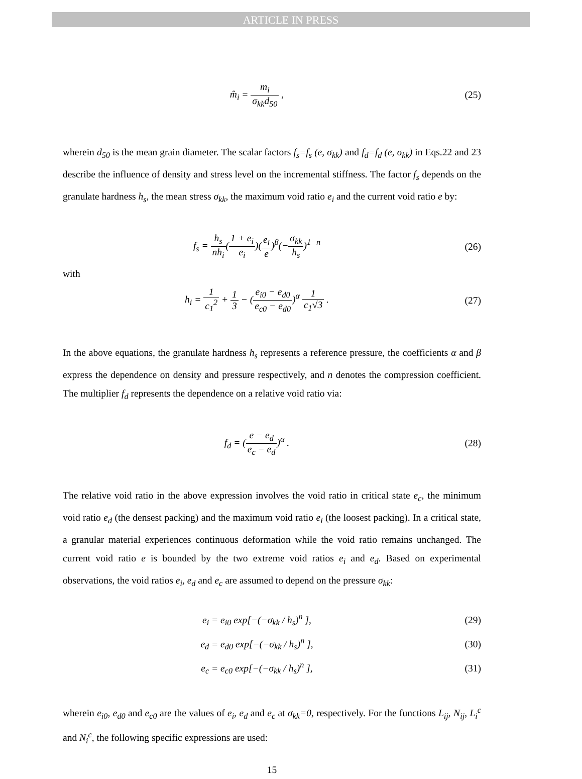ARTICLE IN PRESS
m̂<sub>i</sub> = m<sub>i</sub> σ<sub>kk</sub>d<sub>50</sub> , (25)
wherein d<sub>50</sub> is the mean grain diameter. The scalar factors f<sub>s</sub>=f<sub>s</sub> (e, σ<sub>kk</sub>) and f<sub>d</sub>=f<sub>d</sub> (e, σ<sub>kk</sub>) in Eqs.22 and 23 describe the influence of density and stress level on the incremental stiffness. The factor f<sub>s</sub> depends on the granulate hardness h<sub>s</sub>, the mean stress σ<sub>kk</sub>, the maximum void ratio e<sub>i</sub> and the current void ratio e by:
f<sub>s</sub> = h<sub>s</sub> nh<sub>i</sub>(1 + e<sub>i</sub> e<sub>i</sub>)(e<sub>i</sub> e)<sup>β</sup>(−σ<sub>kk</sub> h<sub>s</sub>)<sup>1−n</sup>
(26)
with
h<sub>i</sub> = 1 c<sub>1</sub><sup>2</sup> + 1 3 − (e<sub>i0</sub> − e<sub>d0</sub> e<sub>c0</sub> − e<sub>d0</sub>)<sup>α</sup> 1 c<sub>1</sub>√3 .
(27)
In the above equations, the granulate hardness h<sub>s</sub> represents a reference pressure, the coefficients α and β express the dependence on density and pressure respectively, and n denotes the compression coefficient. The multiplier f<sub>d</sub> represents the dependence on a relative void ratio via:
f<sub>d</sub> = (e − e<sub>d</sub> e<sub>c</sub> − e<sub>d</sub>)<sup>α</sup> . (28)
The relative void ratio in the above expression involves the void ratio in critical state e<sub>c</sub>, the minimum void ratio e<sub>d</sub> (the densest packing) and the maximum void ratio e<sub>i</sub> (the loosest packing). In a critical state, a granular material experiences continuous deformation while the void ratio remains unchanged. The current void ratio e is bounded by the two extreme void ratios e<sub>i</sub> and e<sub>d</sub>. Based on experimental observations, the void ratios e<sub>i</sub>, e<sub>d</sub> and e<sub>c</sub> are assumed to depend on the pressure σ<sub>kk</sub>:
e<sub>i</sub> = e<sub>i0</sub> exp[−(−σ<sub>kk</sub> / h<sub>s</sub>)<sup>n</sup> ], (29)
e<sub>d</sub> = e<sub>d0</sub> exp[−(−σ<sub>kk</sub> / h<sub>s</sub>)<sup>n</sup> ], (30)
e<sub>c</sub> = e<sub>c0</sub> exp[−(−σ<sub>kk</sub> / h<sub>s</sub>)<sup>n</sup> ], (31)
wherein e<sub>i0</sub>, e<sub>d0</sub> and e<sub>c0</sub> are the values of e<sub>i</sub>, e<sub>d</sub> and e<sub>c</sub> at σ<sub>kk</sub>=0, respectively. For the functions L<sub>ij</sub>, N<sub>ij</sub>, L<sub>i</sub><sup>c</sup> and N<sub>i</sub><sup>c</sup>, the following specific expressions are used:
15